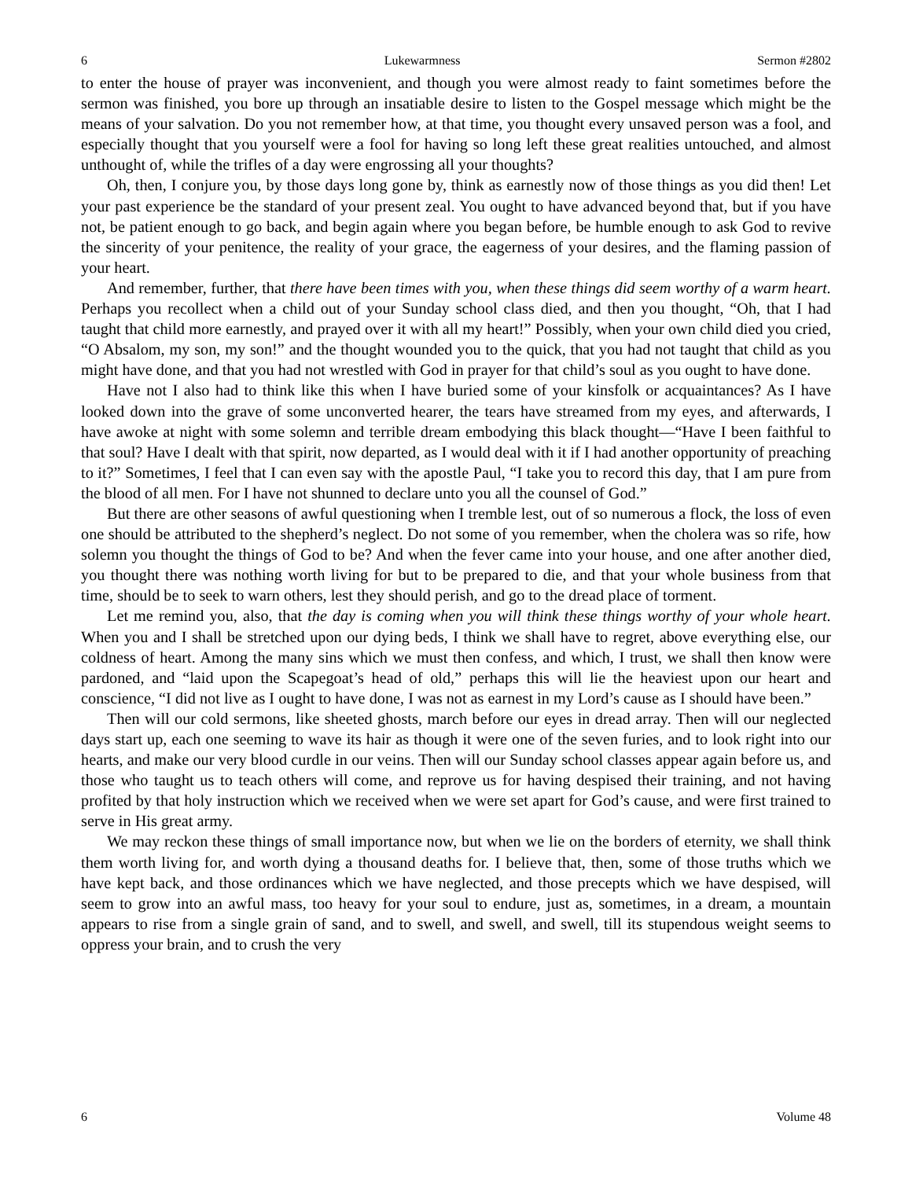6 Lukewarmness Sermon #2802
to enter the house of prayer was inconvenient, and though you were almost ready to faint sometimes before the sermon was finished, you bore up through an insatiable desire to listen to the Gospel message which might be the means of your salvation. Do you not remember how, at that time, you thought every unsaved person was a fool, and especially thought that you yourself were a fool for having so long left these great realities untouched, and almost unthought of, while the trifles of a day were engrossing all your thoughts?
Oh, then, I conjure you, by those days long gone by, think as earnestly now of those things as you did then! Let your past experience be the standard of your present zeal. You ought to have advanced beyond that, but if you have not, be patient enough to go back, and begin again where you began before, be humble enough to ask God to revive the sincerity of your penitence, the reality of your grace, the eagerness of your desires, and the flaming passion of your heart.
And remember, further, that there have been times with you, when these things did seem worthy of a warm heart. Perhaps you recollect when a child out of your Sunday school class died, and then you thought, “Oh, that I had taught that child more earnestly, and prayed over it with all my heart!” Possibly, when your own child died you cried, “O Absalom, my son, my son!” and the thought wounded you to the quick, that you had not taught that child as you might have done, and that you had not wrestled with God in prayer for that child’s soul as you ought to have done.
Have not I also had to think like this when I have buried some of your kinsfolk or acquaintances? As I have looked down into the grave of some unconverted hearer, the tears have streamed from my eyes, and afterwards, I have awoke at night with some solemn and terrible dream embodying this black thought—“Have I been faithful to that soul? Have I dealt with that spirit, now departed, as I would deal with it if I had another opportunity of preaching to it?” Sometimes, I feel that I can even say with the apostle Paul, “I take you to record this day, that I am pure from the blood of all men. For I have not shunned to declare unto you all the counsel of God.”
But there are other seasons of awful questioning when I tremble lest, out of so numerous a flock, the loss of even one should be attributed to the shepherd’s neglect. Do not some of you remember, when the cholera was so rife, how solemn you thought the things of God to be? And when the fever came into your house, and one after another died, you thought there was nothing worth living for but to be prepared to die, and that your whole business from that time, should be to seek to warn others, lest they should perish, and go to the dread place of torment.
Let me remind you, also, that the day is coming when you will think these things worthy of your whole heart. When you and I shall be stretched upon our dying beds, I think we shall have to regret, above everything else, our coldness of heart. Among the many sins which we must then confess, and which, I trust, we shall then know were pardoned, and “laid upon the Scapegoat’s head of old,” perhaps this will lie the heaviest upon our heart and conscience, “I did not live as I ought to have done, I was not as earnest in my Lord’s cause as I should have been.”
Then will our cold sermons, like sheeted ghosts, march before our eyes in dread array. Then will our neglected days start up, each one seeming to wave its hair as though it were one of the seven furies, and to look right into our hearts, and make our very blood curdle in our veins. Then will our Sunday school classes appear again before us, and those who taught us to teach others will come, and reprove us for having despised their training, and not having profited by that holy instruction which we received when we were set apart for God’s cause, and were first trained to serve in His great army.
We may reckon these things of small importance now, but when we lie on the borders of eternity, we shall think them worth living for, and worth dying a thousand deaths for. I believe that, then, some of those truths which we have kept back, and those ordinances which we have neglected, and those precepts which we have despised, will seem to grow into an awful mass, too heavy for your soul to endure, just as, sometimes, in a dream, a mountain appears to rise from a single grain of sand, and to swell, and swell, and swell, till its stupendous weight seems to oppress your brain, and to crush the very
6 Volume 48